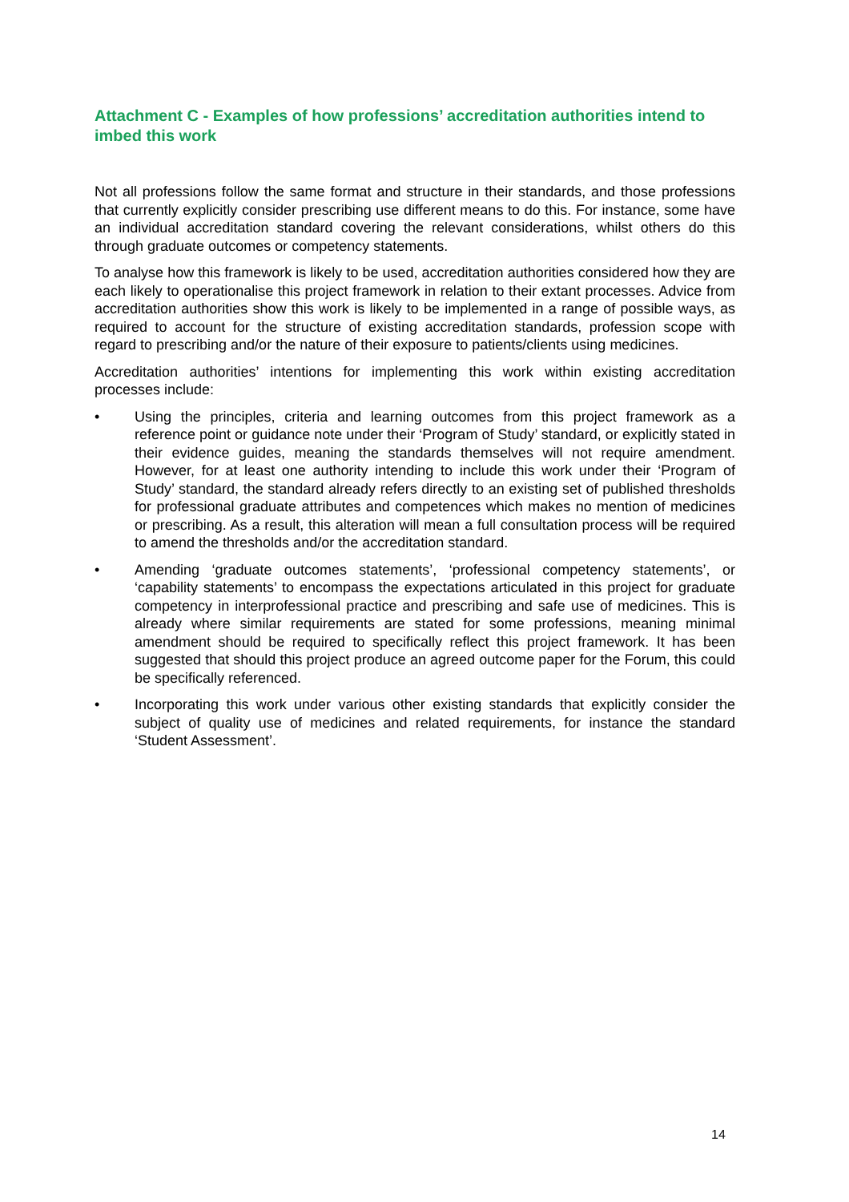Attachment C - Examples of how professions’ accreditation authorities intend to imbed this work
Not all professions follow the same format and structure in their standards, and those professions that currently explicitly consider prescribing use different means to do this. For instance, some have an individual accreditation standard covering the relevant considerations, whilst others do this through graduate outcomes or competency statements.
To analyse how this framework is likely to be used, accreditation authorities considered how they are each likely to operationalise this project framework in relation to their extant processes. Advice from accreditation authorities show this work is likely to be implemented in a range of possible ways, as required to account for the structure of existing accreditation standards, profession scope with regard to prescribing and/or the nature of their exposure to patients/clients using medicines.
Accreditation authorities’ intentions for implementing this work within existing accreditation processes include:
• Using the principles, criteria and learning outcomes from this project framework as a reference point or guidance note under their ‘Program of Study’ standard, or explicitly stated in their evidence guides, meaning the standards themselves will not require amendment. However, for at least one authority intending to include this work under their ‘Program of Study’ standard, the standard already refers directly to an existing set of published thresholds for professional graduate attributes and competences which makes no mention of medicines or prescribing. As a result, this alteration will mean a full consultation process will be required to amend the thresholds and/or the accreditation standard.
• Amending ‘graduate outcomes statements’, ‘professional competency statements’, or ‘capability statements’ to encompass the expectations articulated in this project for graduate competency in interprofessional practice and prescribing and safe use of medicines. This is already where similar requirements are stated for some professions, meaning minimal amendment should be required to specifically reflect this project framework. It has been suggested that should this project produce an agreed outcome paper for the Forum, this could be specifically referenced.
• Incorporating this work under various other existing standards that explicitly consider the subject of quality use of medicines and related requirements, for instance the standard ‘Student Assessment’.
14